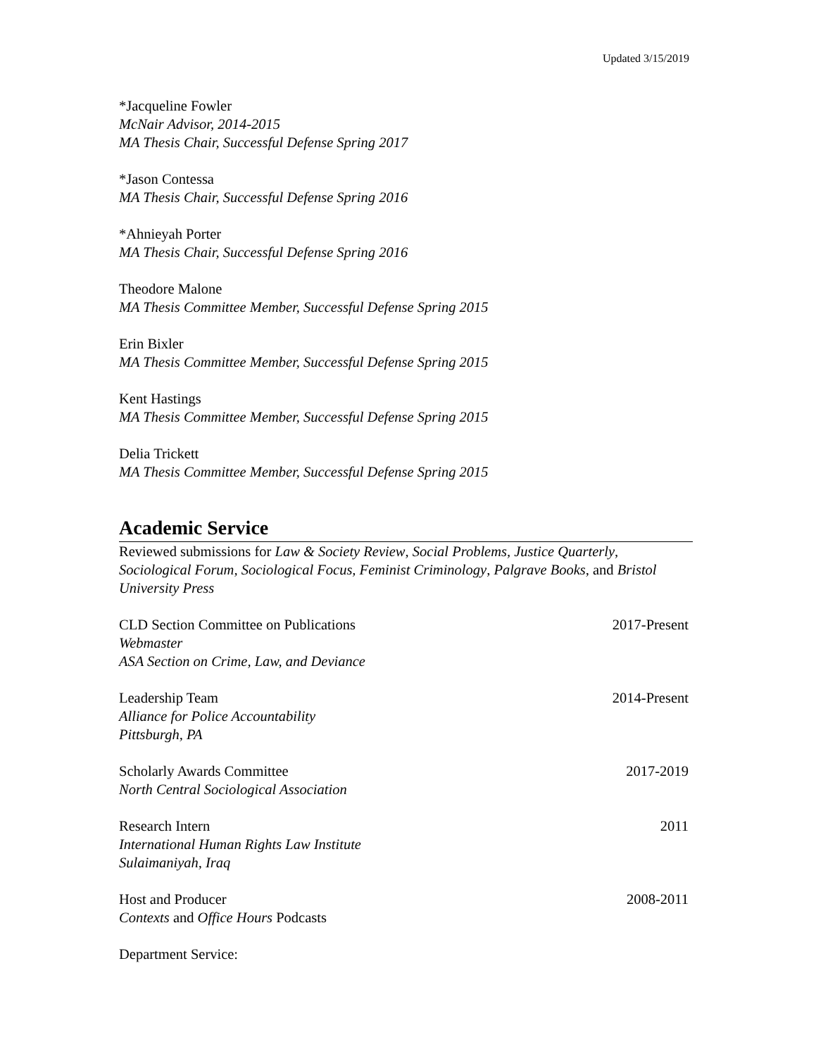Updated 3/15/2019
*Jacqueline Fowler
McNair Advisor, 2014-2015
MA Thesis Chair, Successful Defense Spring 2017
*Jason Contessa
MA Thesis Chair, Successful Defense Spring 2016
*Ahnieyah Porter
MA Thesis Chair, Successful Defense Spring 2016
Theodore Malone
MA Thesis Committee Member, Successful Defense Spring 2015
Erin Bixler
MA Thesis Committee Member, Successful Defense Spring 2015
Kent Hastings
MA Thesis Committee Member, Successful Defense Spring 2015
Delia Trickett
MA Thesis Committee Member, Successful Defense Spring 2015
Academic Service
Reviewed submissions for Law & Society Review, Social Problems, Justice Quarterly, Sociological Forum, Sociological Focus, Feminist Criminology, Palgrave Books, and Bristol University Press
CLD Section Committee on Publications 2017-Present
Webmaster
ASA Section on Crime, Law, and Deviance
Leadership Team 2014-Present
Alliance for Police Accountability
Pittsburgh, PA
Scholarly Awards Committee 2017-2019
North Central Sociological Association
Research Intern 2011
International Human Rights Law Institute
Sulaimaniyah, Iraq
Host and Producer 2008-2011
Contexts and Office Hours Podcasts
Department Service: